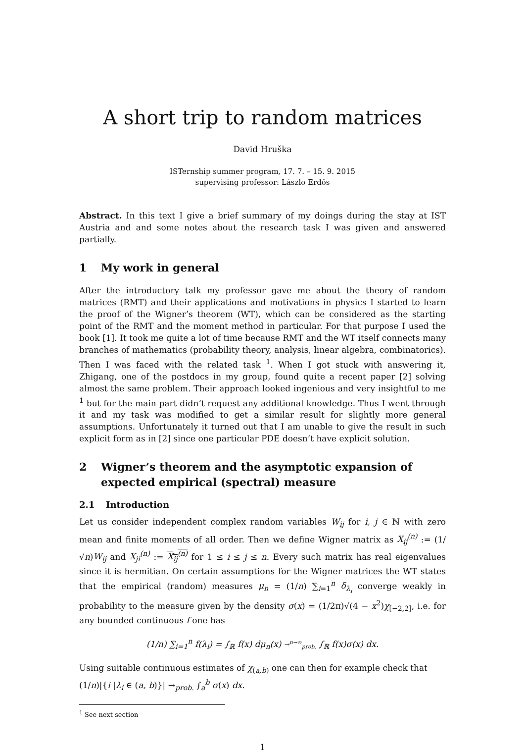A short trip to random matrices
David Hruška
ISTernship summer program, 17. 7. – 15. 9. 2015
supervising professor: Lászlo Erdős
Abstract. In this text I give a brief summary of my doings during the stay at IST Austria and and some notes about the research task I was given and answered partially.
1 My work in general
After the introductory talk my professor gave me about the theory of random matrices (RMT) and their applications and motivations in physics I started to learn the proof of the Wigner’s theorem (WT), which can be considered as the starting point of the RMT and the moment method in particular. For that purpose I used the book [1]. It took me quite a lot of time because RMT and the WT itself connects many branches of mathematics (probability theory, analysis, linear algebra, combinatorics). Then I was faced with the related task <sup>1</sup>. When I got stuck with answering it, Zhigang, one of the postdocs in my group, found quite a recent paper [2] solving almost the same problem. Their approach looked ingenious and very insightful to me <sup>1</sup> but for the main part didn’t request any additional knowledge. Thus I went through it and my task was modified to get a similar result for slightly more general assumptions. Unfortunately it turned out that I am unable to give the result in such explicit form as in [2] since one particular PDE doesn’t have explicit solution.
2 Wigner’s theorem and the asymptotic expansion of expected empirical (spectral) measure
2.1 Introduction
Let us consider independent complex random variables W<sub>ij</sub> for i, j ∈ ℕ with zero mean and finite moments of all order. Then we define Wigner matrix as X<sub>ij</sub><sup>(n)</sup> := (1/√n)W<sub>ij</sub> and X<sub>ji</sub><sup>(n)</sup> := X<sub>ij</sub><sup>(n)</sup> for 1 ≤ i ≤ j ≤ n. Every such matrix has real eigenvalues since it is hermitian. On certain assumptions for the Wigner matrices the WT states that the empirical (random) measures μ<sub>n</sub> = (1/n) ∑<sub>i=1</sub><sup>n</sup> δ<sub>λ<sub>i</sub></sub> converge weakly in probability to the measure given by the density σ(x) = (1/2π)√(4 − x<sup>2</sup>)χ<sub>[−2,2]</sub>, i.e. for any bounded continuous f one has
(1/n) ∑<sub>i=1</sub><sup>n</sup> f(λ<sub>i</sub>) = ∫<sub>ℝ</sub> f(x) dμ<sub>n</sub>(x) →<sup>n→∞</sup><sub>prob.</sub> ∫<sub>ℝ</sub> f(x)σ(x) dx.
Using suitable continuous estimates of χ<sub>(a,b)</sub> one can then for example check that
(1/n)|{i |λ<sub>i</sub> ∈ (a, b)}| →<sub>prob.</sub> ∫<sub>a</sub><sup>b</sup> σ(x) dx.
<sup>1</sup> See next section
1